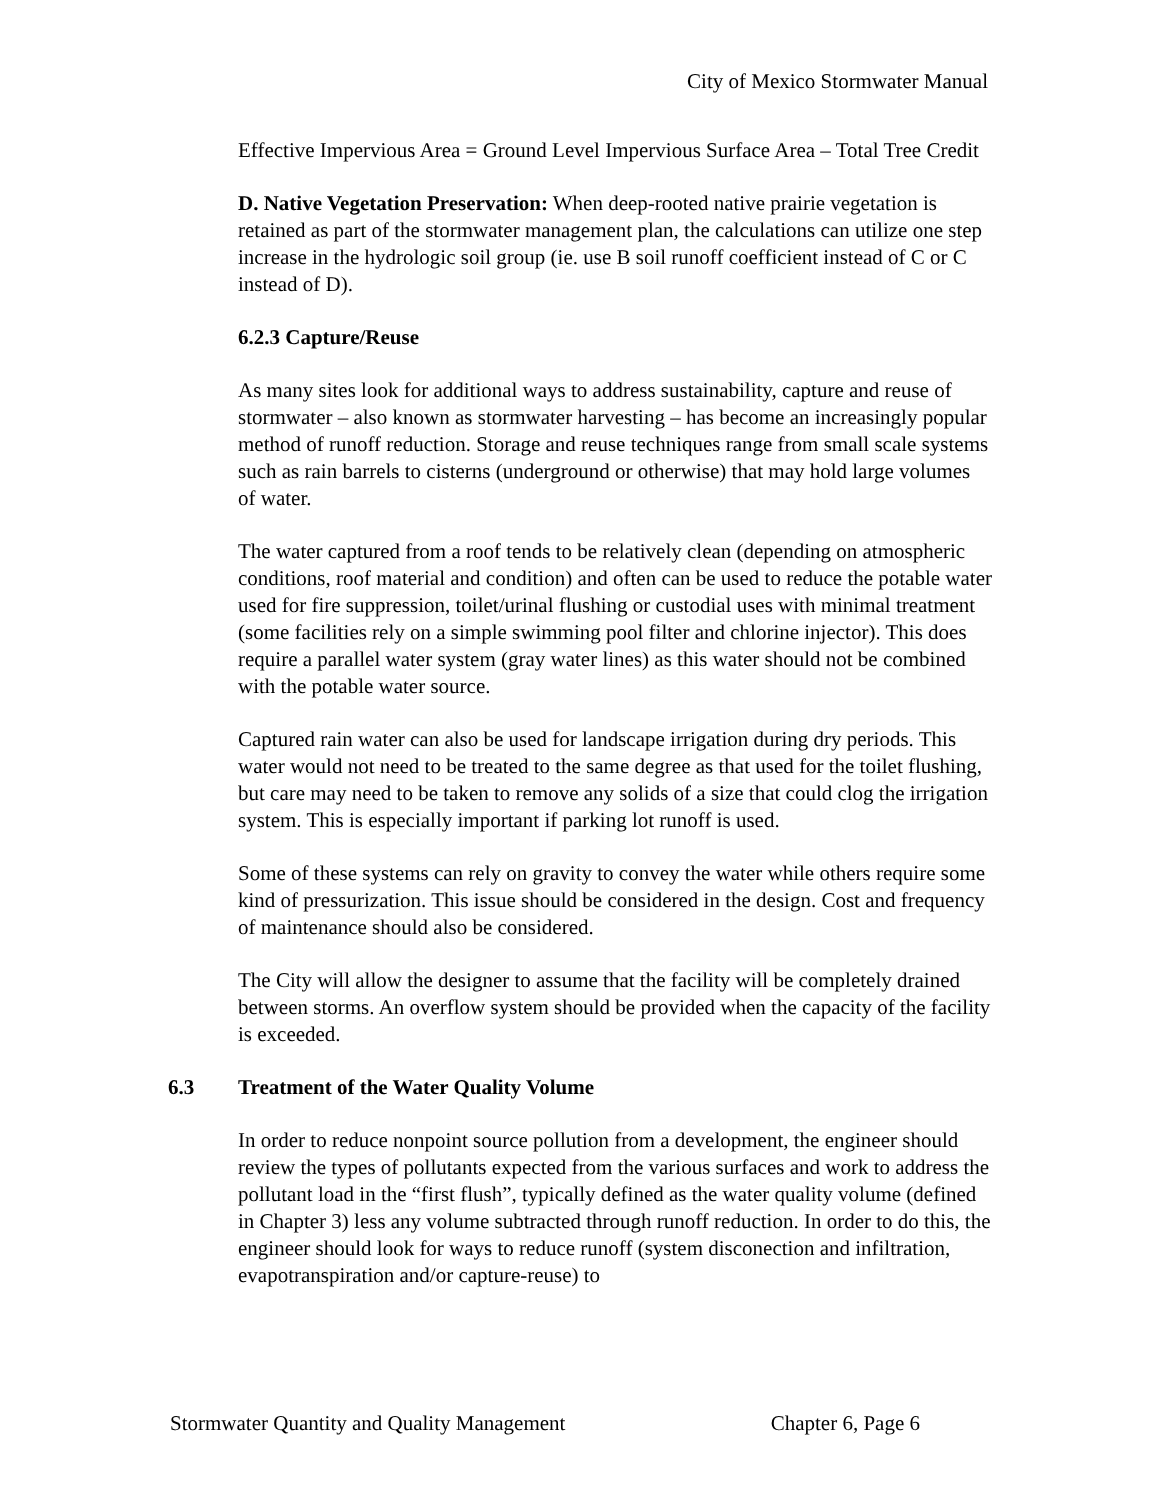City of Mexico Stormwater Manual
Effective Impervious Area = Ground Level Impervious Surface Area – Total Tree Credit
D. Native Vegetation Preservation: When deep-rooted native prairie vegetation is retained as part of the stormwater management plan, the calculations can utilize one step increase in the hydrologic soil group (ie. use B soil runoff coefficient instead of C or C instead of D).
6.2.3 Capture/Reuse
As many sites look for additional ways to address sustainability, capture and reuse of stormwater – also known as stormwater harvesting – has become an increasingly popular method of runoff reduction. Storage and reuse techniques range from small scale systems such as rain barrels to cisterns (underground or otherwise) that may hold large volumes of water.
The water captured from a roof tends to be relatively clean (depending on atmospheric conditions, roof material and condition) and often can be used to reduce the potable water used for fire suppression, toilet/urinal flushing or custodial uses with minimal treatment (some facilities rely on a simple swimming pool filter and chlorine injector). This does require a parallel water system (gray water lines) as this water should not be combined with the potable water source.
Captured rain water can also be used for landscape irrigation during dry periods. This water would not need to be treated to the same degree as that used for the toilet flushing, but care may need to be taken to remove any solids of a size that could clog the irrigation system. This is especially important if parking lot runoff is used.
Some of these systems can rely on gravity to convey the water while others require some kind of pressurization. This issue should be considered in the design. Cost and frequency of maintenance should also be considered.
The City will allow the designer to assume that the facility will be completely drained between storms. An overflow system should be provided when the capacity of the facility is exceeded.
6.3 Treatment of the Water Quality Volume
In order to reduce nonpoint source pollution from a development, the engineer should review the types of pollutants expected from the various surfaces and work to address the pollutant load in the “first flush”, typically defined as the water quality volume (defined in Chapter 3) less any volume subtracted through runoff reduction. In order to do this, the engineer should look for ways to reduce runoff (system disconection and infiltration, evapotranspiration and/or capture-reuse) to
Stormwater Quantity and Quality Management Chapter 6, Page 6